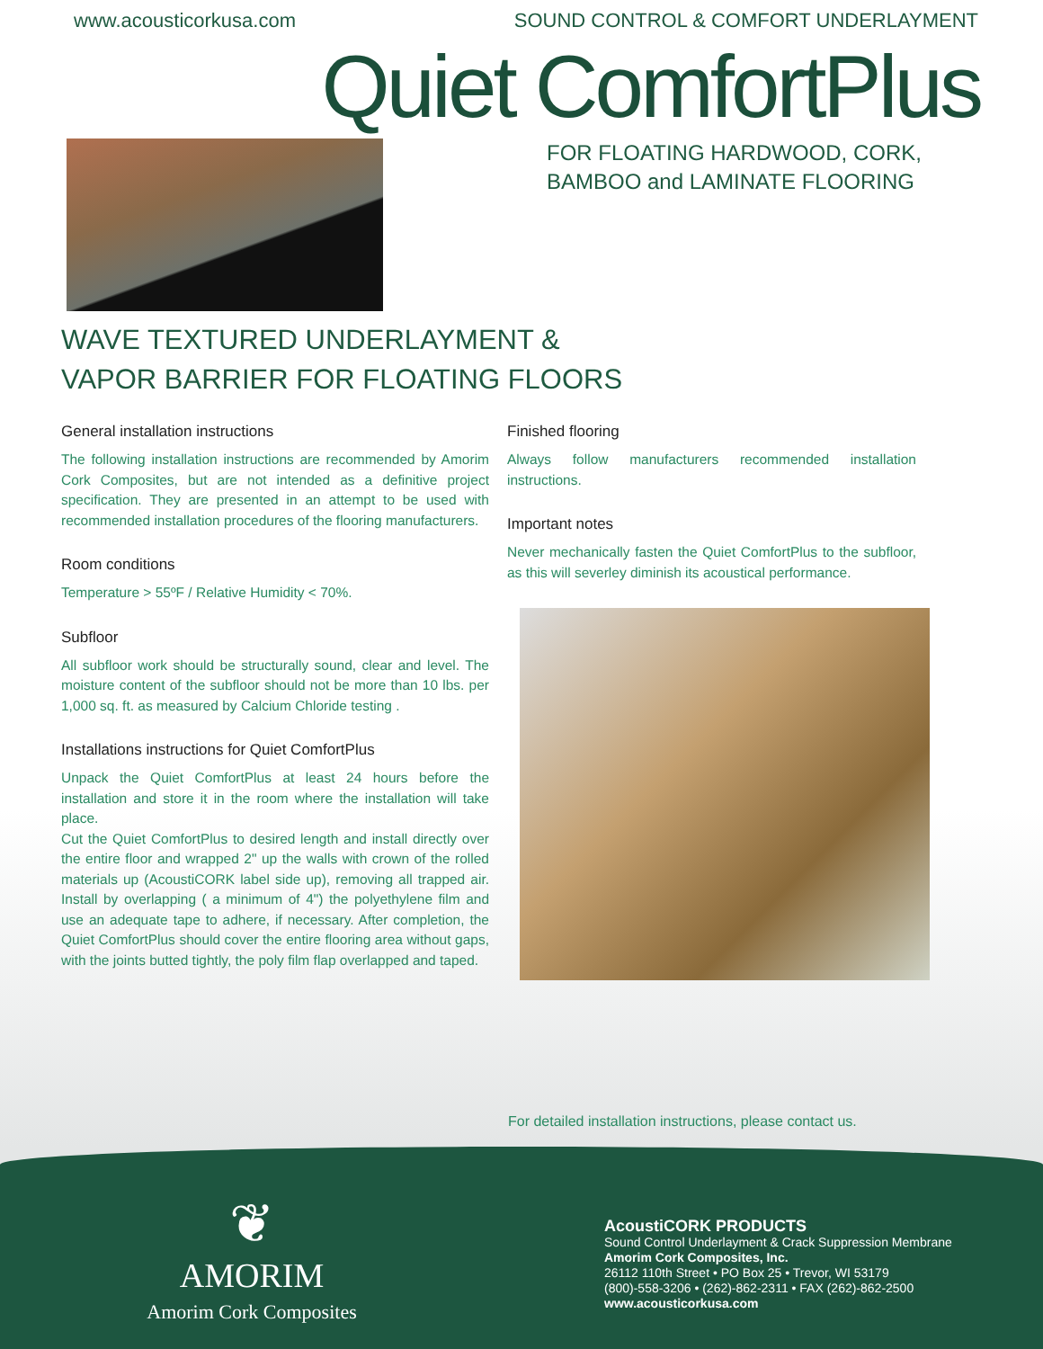www.acousticorkusa.com SOUND CONTROL & COMFORT UNDERLAYMENT
Quiet ComfortPlus
FOR FLOATING HARDWOOD, CORK,
BAMBOO and LAMINATE FLOORING
WAVE TEXTURED UNDERLAYMENT &
VAPOR BARRIER FOR FLOATING FLOORS
General installation instructions
The following installation instructions are recommended by Amorim Cork Composites, but are not intended as a definitive project specification. They are presented in an attempt to be used with recommended installation procedures of the flooring manufacturers.
Room conditions
Temperature > 55ºF / Relative Humidity < 70%.
Subfloor
All subfloor work should be structurally sound, clear and level. The moisture content of the subfloor should not be more than 10 lbs. per 1,000 sq. ft. as measured by Calcium Chloride testing .
Installations instructions for Quiet ComfortPlus
Unpack the Quiet ComfortPlus at least 24 hours before the installation and store it in the room where the installation will take place.
Cut the Quiet ComfortPlus to desired length and install directly over the entire floor and wrapped 2" up the walls with crown of the rolled materials up (AcoustiCORK label side up), removing all trapped air. Install by overlapping ( a minimum of 4") the polyethylene film and use an adequate tape to adhere, if necessary. After completion, the Quiet ComfortPlus should cover the entire flooring area without gaps, with the joints butted tightly, the poly film flap overlapped and taped.
Finished flooring
Always follow manufacturers recommended installation instructions.
Important notes
Never mechanically fasten the Quiet ComfortPlus to the subfloor, as this will severley diminish its acoustical performance.
For detailed installation instructions, please contact us.
❦
AMORIM
Amorim Cork Composites
AcoustiCORK PRODUCTS
Sound Control Underlayment & Crack Suppression Membrane
Amorim Cork Composites, Inc.
26112 110th Street • PO Box 25 • Trevor, WI 53179
(800)-558-3206 • (262)-862-2311 • FAX (262)-862-2500
www.acousticorkusa.com